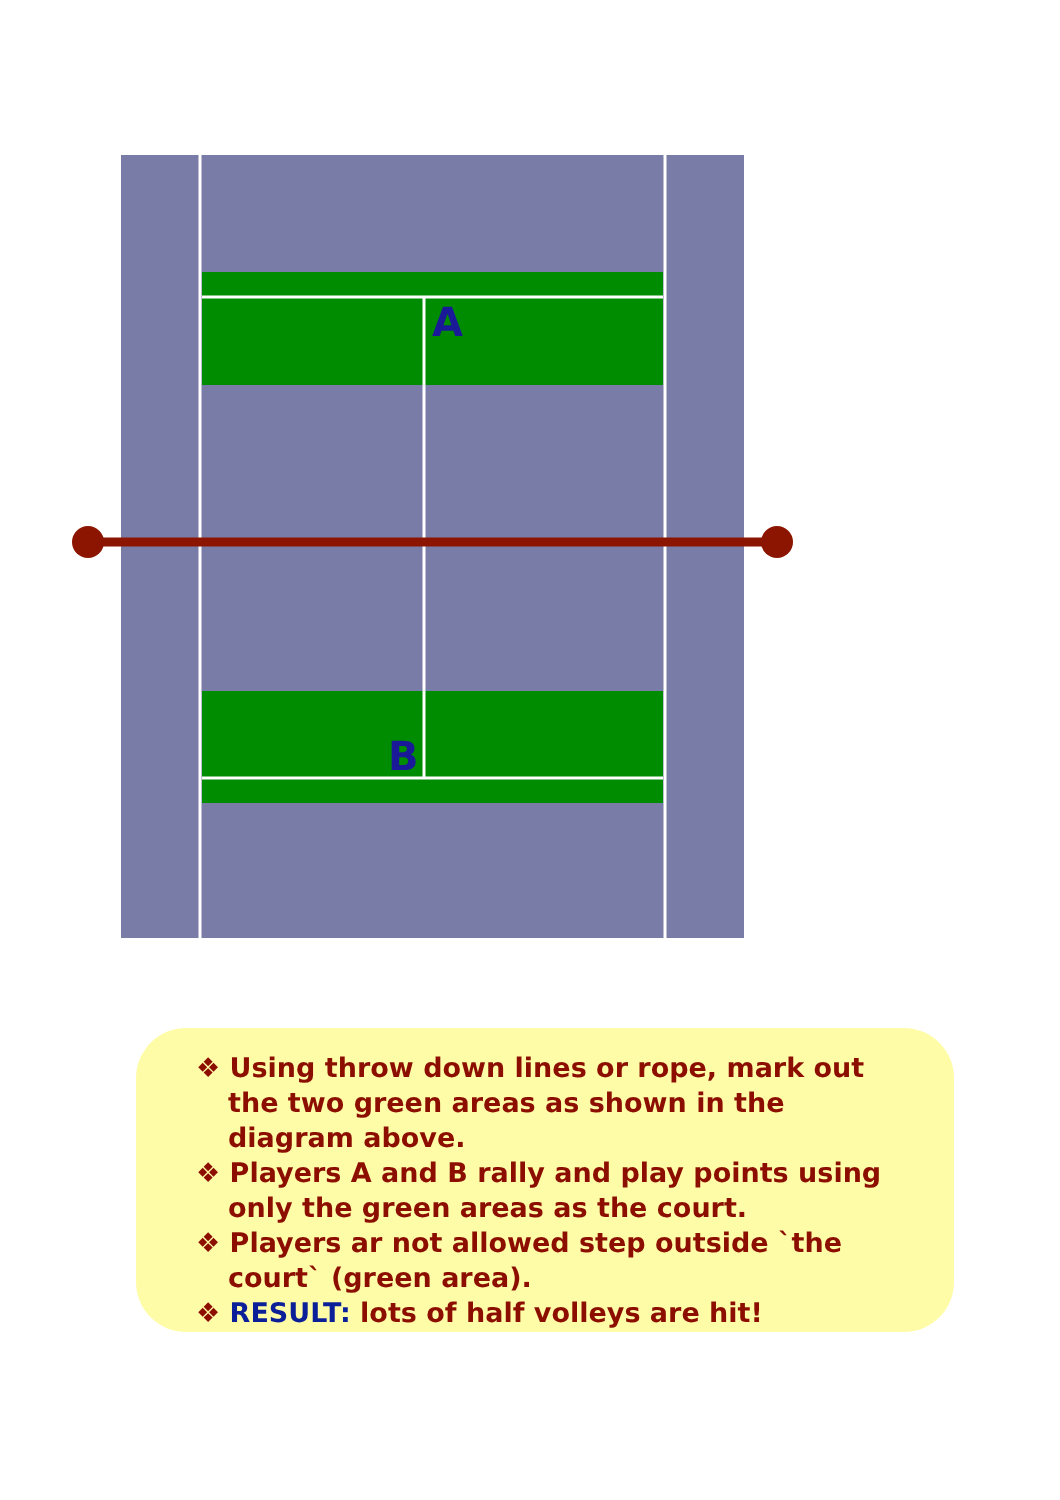A
B
❖ Using throw down lines or rope, mark out the two green areas as shown in the diagram above.
❖ Players A and B rally and play points using only the green areas as the court.
❖ Players ar not allowed step outside `the court` (green area).
❖ RESULT: lots of half volleys are hit!